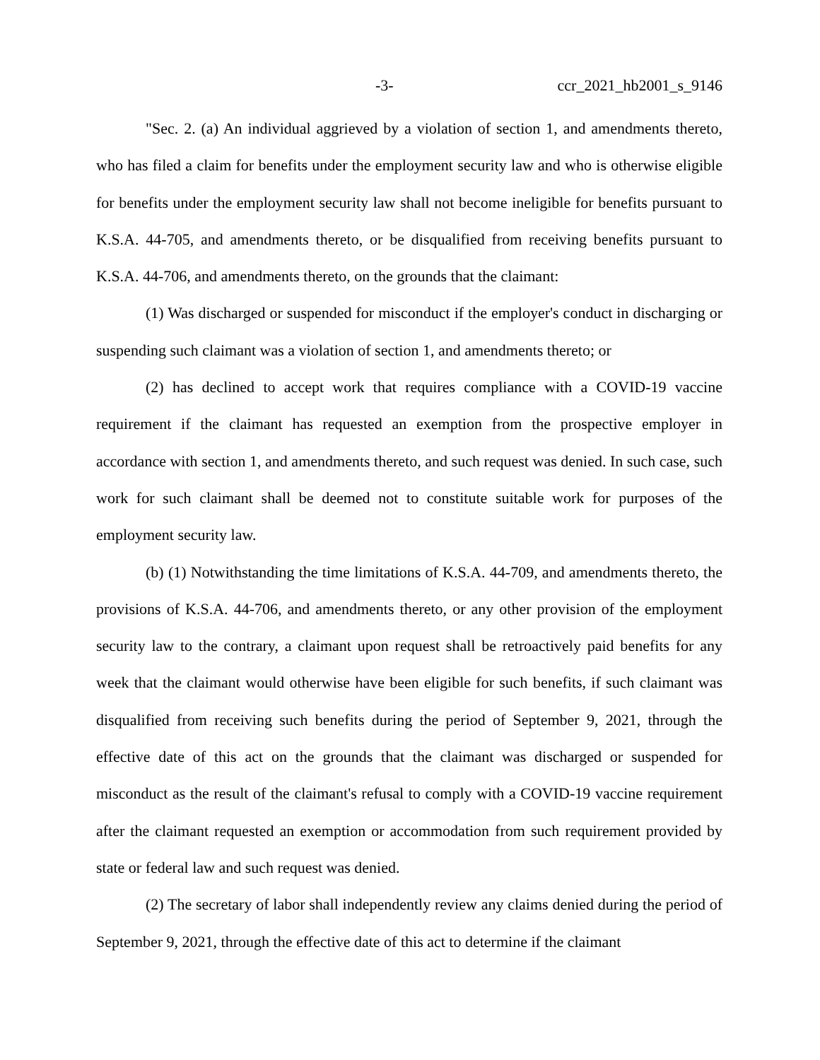-3- ccr_2021_hb2001_s_9146
"Sec. 2. (a) An individual aggrieved by a violation of section 1, and amendments thereto, who has filed a claim for benefits under the employment security law and who is otherwise eligible for benefits under the employment security law shall not become ineligible for benefits pursuant to K.S.A. 44-705, and amendments thereto, or be disqualified from receiving benefits pursuant to K.S.A. 44-706, and amendments thereto, on the grounds that the claimant:
(1) Was discharged or suspended for misconduct if the employer's conduct in discharging or suspending such claimant was a violation of section 1, and amendments thereto; or
(2) has declined to accept work that requires compliance with a COVID-19 vaccine requirement if the claimant has requested an exemption from the prospective employer in accordance with section 1, and amendments thereto, and such request was denied. In such case, such work for such claimant shall be deemed not to constitute suitable work for purposes of the employment security law.
(b) (1) Notwithstanding the time limitations of K.S.A. 44-709, and amendments thereto, the provisions of K.S.A. 44-706, and amendments thereto, or any other provision of the employment security law to the contrary, a claimant upon request shall be retroactively paid benefits for any week that the claimant would otherwise have been eligible for such benefits, if such claimant was disqualified from receiving such benefits during the period of September 9, 2021, through the effective date of this act on the grounds that the claimant was discharged or suspended for misconduct as the result of the claimant's refusal to comply with a COVID-19 vaccine requirement after the claimant requested an exemption or accommodation from such requirement provided by state or federal law and such request was denied.
(2) The secretary of labor shall independently review any claims denied during the period of September 9, 2021, through the effective date of this act to determine if the claimant